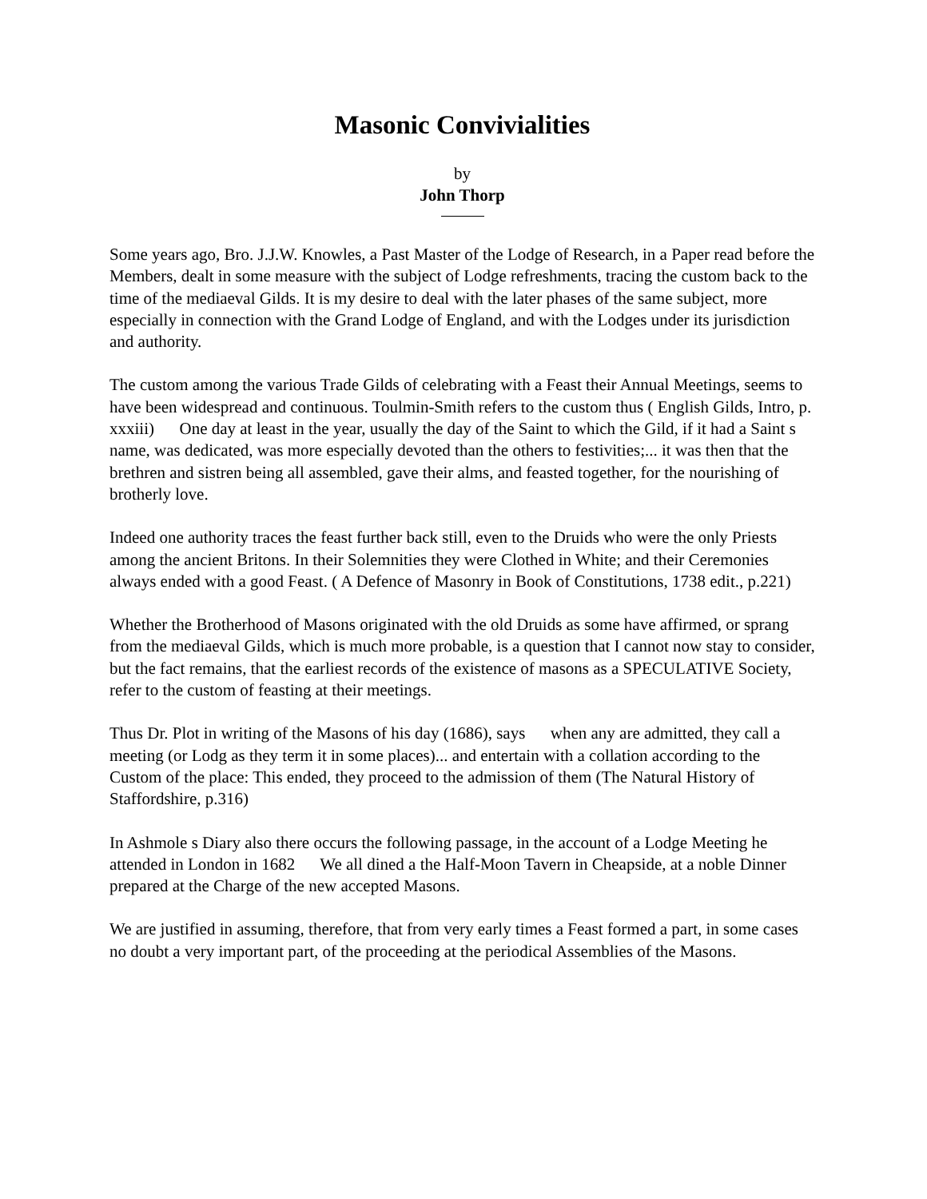Masonic Convivialities
by
John Thorp
Some years ago, Bro. J.J.W. Knowles, a Past Master of the Lodge of Research, in a Paper read before the Members, dealt in some measure with the subject of Lodge refreshments, tracing the custom back to the time of the mediaeval Gilds. It is my desire to deal with the later phases of the same subject, more especially in connection with the Grand Lodge of England, and with the Lodges under its jurisdiction and authority.
The custom among the various Trade Gilds of celebrating with a Feast their Annual Meetings, seems to have been widespread and continuous. Toulmin-Smith refers to the custom thus ( English Gilds, Intro, p. xxxiii) One day at least in the year, usually the day of the Saint to which the Gild, if it had a Saint s name, was dedicated, was more especially devoted than the others to festivities;... it was then that the brethren and sistren being all assembled, gave their alms, and feasted together, for the nourishing of brotherly love.
Indeed one authority traces the feast further back still, even to the Druids who were the only Priests among the ancient Britons. In their Solemnities they were Clothed in White; and their Ceremonies always ended with a good Feast. ( A Defence of Masonry in Book of Constitutions, 1738 edit., p.221)
Whether the Brotherhood of Masons originated with the old Druids as some have affirmed, or sprang from the mediaeval Gilds, which is much more probable, is a question that I cannot now stay to consider, but the fact remains, that the earliest records of the existence of masons as a SPECULATIVE Society, refer to the custom of feasting at their meetings.
Thus Dr. Plot in writing of the Masons of his day (1686), says when any are admitted, they call a meeting (or Lodg as they term it in some places)... and entertain with a collation according to the Custom of the place: This ended, they proceed to the admission of them (The Natural History of Staffordshire, p.316)
In Ashmole s Diary also there occurs the following passage, in the account of a Lodge Meeting he attended in London in 1682 We all dined a the Half-Moon Tavern in Cheapside, at a noble Dinner prepared at the Charge of the new accepted Masons.
We are justified in assuming, therefore, that from very early times a Feast formed a part, in some cases no doubt a very important part, of the proceeding at the periodical Assemblies of the Masons.